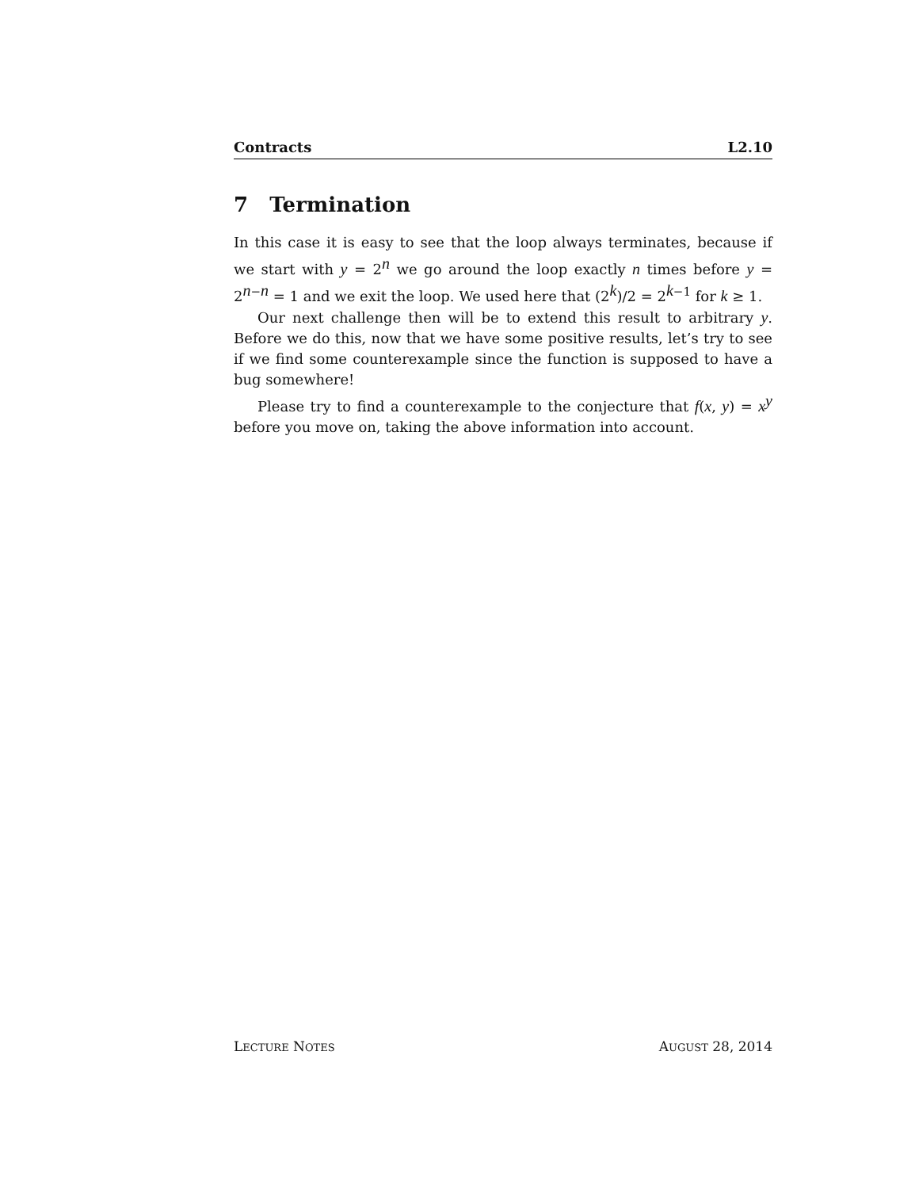Contracts L2.10
7 Termination
In this case it is easy to see that the loop always terminates, because if we start with y = 2<sup>n</sup> we go around the loop exactly n times before y = 2<sup>n−n</sup> = 1 and we exit the loop. We used here that (2<sup>k</sup>)/2 = 2<sup>k−1</sup> for k ≥ 1.
Our next challenge then will be to extend this result to arbitrary y. Before we do this, now that we have some positive results, let’s try to see if we find some counterexample since the function is supposed to have a bug somewhere!
Please try to find a counterexample to the conjecture that f(x, y) = x<sup>y</sup> before you move on, taking the above information into account.
LECTURE NOTES AUGUST 28, 2014